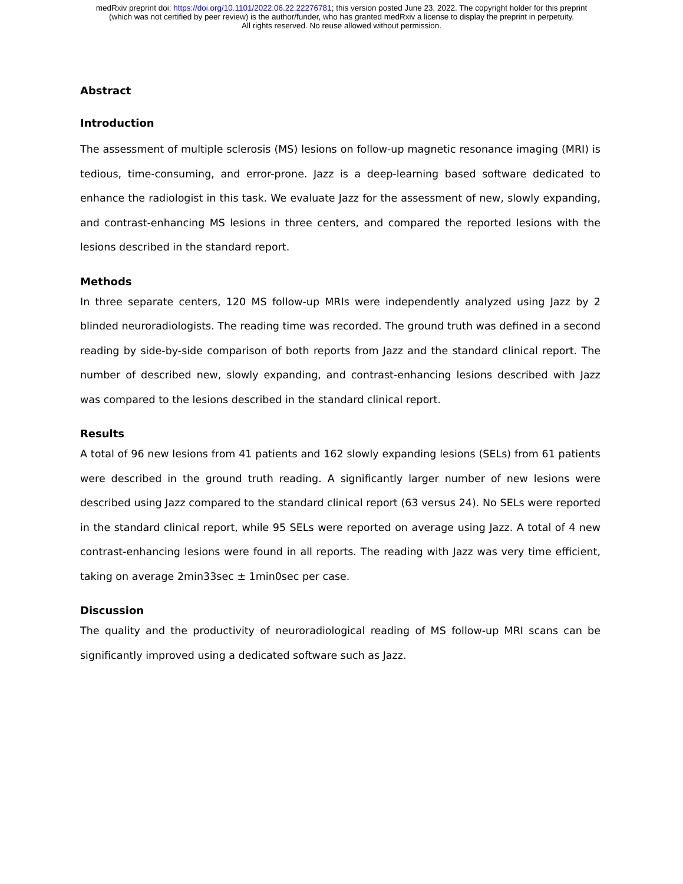medRxiv preprint doi: https://doi.org/10.1101/2022.06.22.22276781; this version posted June 23, 2022. The copyright holder for this preprint
(which was not certified by peer review) is the author/funder, who has granted medRxiv a license to display the preprint in perpetuity.
All rights reserved. No reuse allowed without permission.
Abstract
Introduction
The assessment of multiple sclerosis (MS) lesions on follow-up magnetic resonance imaging (MRI) is tedious, time-consuming, and error-prone. Jazz is a deep-learning based software dedicated to enhance the radiologist in this task. We evaluate Jazz for the assessment of new, slowly expanding, and contrast-enhancing MS lesions in three centers, and compared the reported lesions with the lesions described in the standard report.
Methods
In three separate centers, 120 MS follow-up MRIs were independently analyzed using Jazz by 2 blinded neuroradiologists. The reading time was recorded. The ground truth was defined in a second reading by side-by-side comparison of both reports from Jazz and the standard clinical report. The number of described new, slowly expanding, and contrast-enhancing lesions described with Jazz was compared to the lesions described in the standard clinical report.
Results
A total of 96 new lesions from 41 patients and 162 slowly expanding lesions (SELs) from 61 patients were described in the ground truth reading. A significantly larger number of new lesions were described using Jazz compared to the standard clinical report (63 versus 24). No SELs were reported in the standard clinical report, while 95 SELs were reported on average using Jazz. A total of 4 new contrast-enhancing lesions were found in all reports. The reading with Jazz was very time efficient, taking on average 2min33sec ± 1min0sec per case.
Discussion
The quality and the productivity of neuroradiological reading of MS follow-up MRI scans can be significantly improved using a dedicated software such as Jazz.